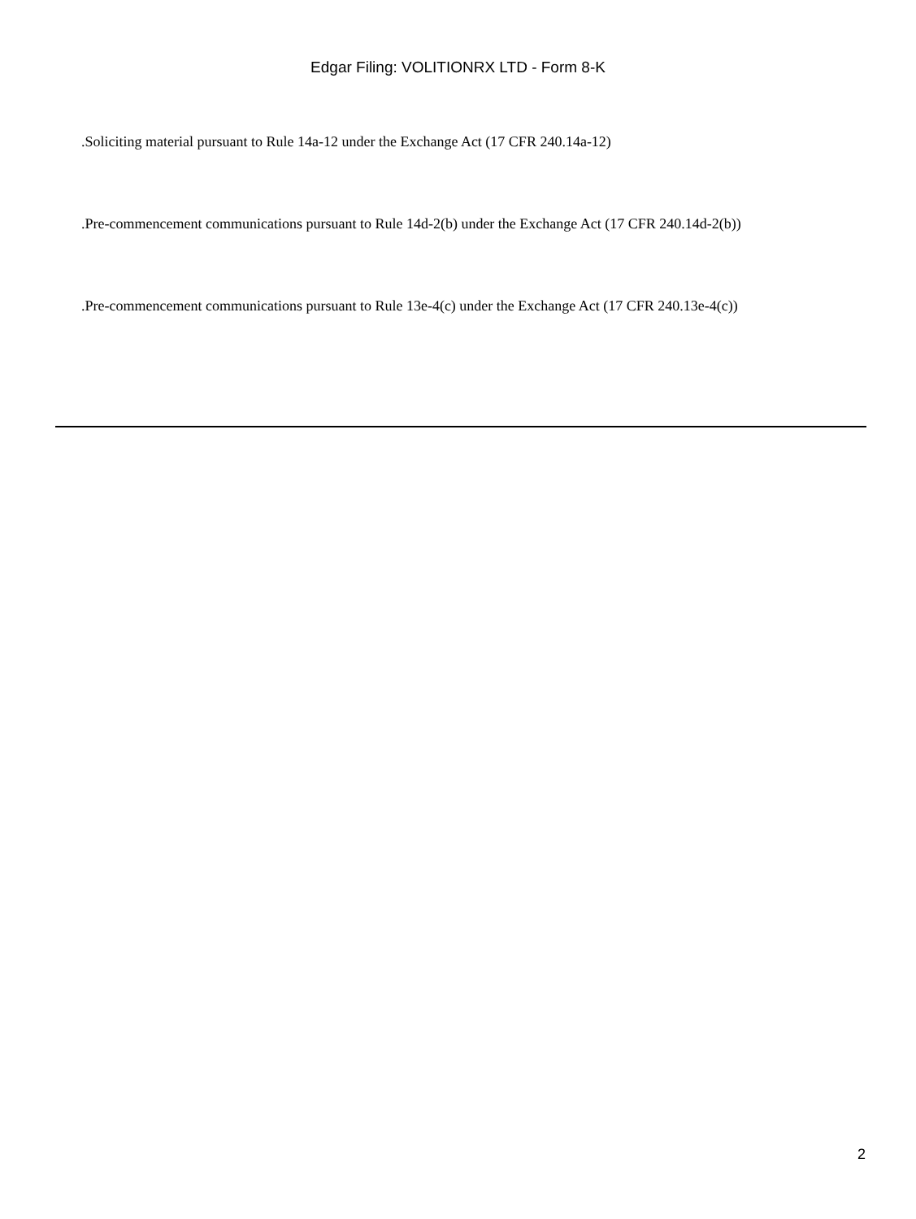Edgar Filing: VOLITIONRX LTD - Form 8-K
.Soliciting material pursuant to Rule 14a-12 under the Exchange Act (17 CFR 240.14a-12)
.Pre-commencement communications pursuant to Rule 14d-2(b) under the Exchange Act (17 CFR 240.14d-2(b))
.Pre-commencement communications pursuant to Rule 13e-4(c) under the Exchange Act (17 CFR 240.13e-4(c))
2